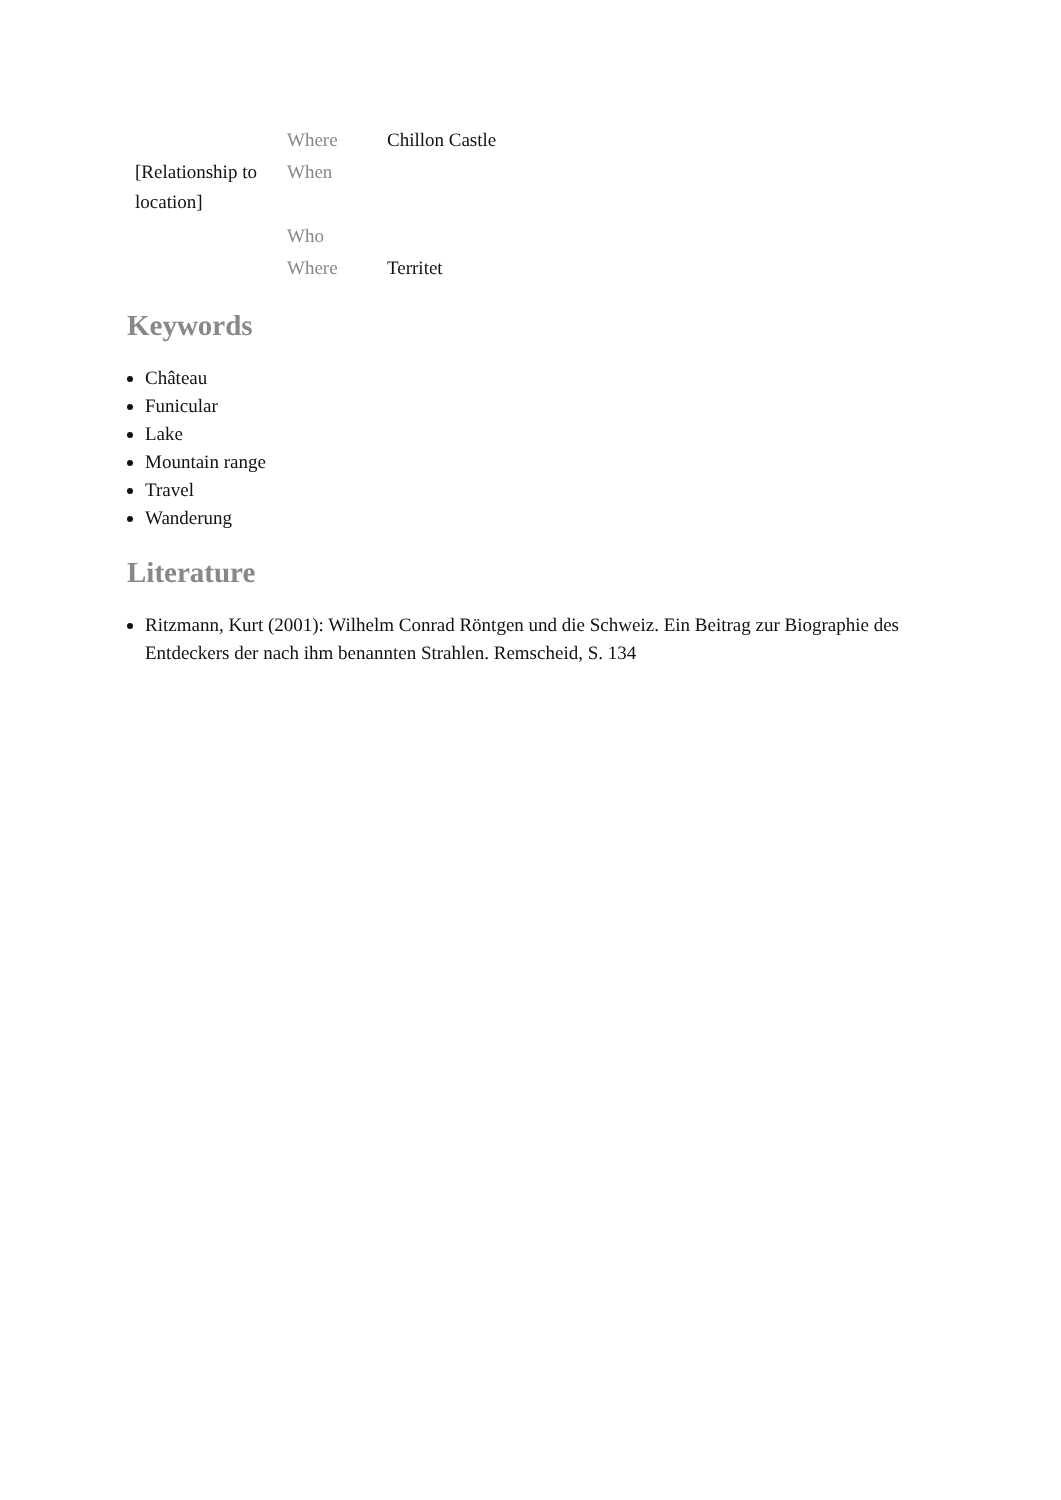| | Where | Chillon Castle |
| [Relationship to location] | When | |
| | Who | |
| | Where | Territet |
Keywords
Château
Funicular
Lake
Mountain range
Travel
Wanderung
Literature
Ritzmann, Kurt (2001): Wilhelm Conrad Röntgen und die Schweiz. Ein Beitrag zur Biographie des Entdeckers der nach ihm benannten Strahlen. Remscheid, S. 134